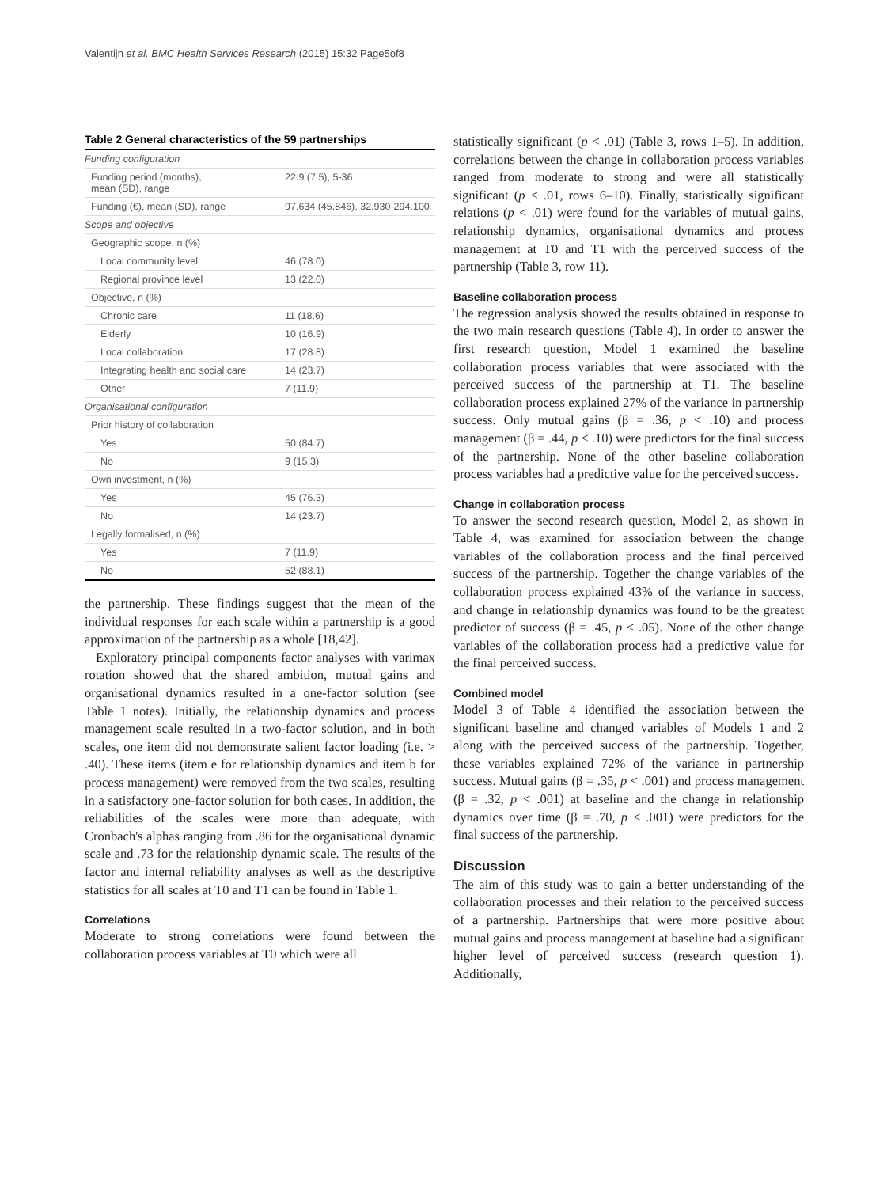Valentijn et al. BMC Health Services Research (2015) 15:32 Page5of8
Table 2 General characteristics of the 59 partnerships
| Funding configuration | |
| Funding period (months), mean (SD), range | 22.9 (7.5), 5-36 |
| Funding (€), mean (SD), range | 97.634 (45.846), 32.930-294.100 |
| Scope and objective | |
| Geographic scope, n (%) | |
| Local community level | 46 (78.0) |
| Regional province level | 13 (22.0) |
| Objective, n (%) | |
| Chronic care | 11 (18.6) |
| Elderly | 10 (16.9) |
| Local collaboration | 17 (28.8) |
| Integrating health and social care | 14 (23.7) |
| Other | 7 (11.9) |
| Organisational configuration | |
| Prior history of collaboration | |
| Yes | 50 (84.7) |
| No | 9 (15.3) |
| Own investment, n (%) | |
| Yes | 45 (76.3) |
| No | 14 (23.7) |
| Legally formalised, n (%) | |
| Yes | 7 (11.9) |
| No | 52 (88.1) |
the partnership. These findings suggest that the mean of the individual responses for each scale within a partnership is a good approximation of the partnership as a whole [18,42].
Exploratory principal components factor analyses with varimax rotation showed that the shared ambition, mutual gains and organisational dynamics resulted in a one-factor solution (see Table 1 notes). Initially, the relationship dynamics and process management scale resulted in a two-factor solution, and in both scales, one item did not demonstrate salient factor loading (i.e. > .40). These items (item e for relationship dynamics and item b for process management) were removed from the two scales, resulting in a satisfactory one-factor solution for both cases. In addition, the reliabilities of the scales were more than adequate, with Cronbach's alphas ranging from .86 for the organisational dynamic scale and .73 for the relationship dynamic scale. The results of the factor and internal reliability analyses as well as the descriptive statistics for all scales at T0 and T1 can be found in Table 1.
Correlations
Moderate to strong correlations were found between the collaboration process variables at T0 which were all
statistically significant (p < .01) (Table 3, rows 1–5). In addition, correlations between the change in collaboration process variables ranged from moderate to strong and were all statistically significant (p < .01, rows 6–10). Finally, statistically significant relations (p < .01) were found for the variables of mutual gains, relationship dynamics, organisational dynamics and process management at T0 and T1 with the perceived success of the partnership (Table 3, row 11).
Baseline collaboration process
The regression analysis showed the results obtained in response to the two main research questions (Table 4). In order to answer the first research question, Model 1 examined the baseline collaboration process variables that were associated with the perceived success of the partnership at T1. The baseline collaboration process explained 27% of the variance in partnership success. Only mutual gains (β = .36, p < .10) and process management (β = .44, p < .10) were predictors for the final success of the partnership. None of the other baseline collaboration process variables had a predictive value for the perceived success.
Change in collaboration process
To answer the second research question, Model 2, as shown in Table 4, was examined for association between the change variables of the collaboration process and the final perceived success of the partnership. Together the change variables of the collaboration process explained 43% of the variance in success, and change in relationship dynamics was found to be the greatest predictor of success (β = .45, p < .05). None of the other change variables of the collaboration process had a predictive value for the final perceived success.
Combined model
Model 3 of Table 4 identified the association between the significant baseline and changed variables of Models 1 and 2 along with the perceived success of the partnership. Together, these variables explained 72% of the variance in partnership success. Mutual gains (β = .35, p < .001) and process management (β = .32, p < .001) at baseline and the change in relationship dynamics over time (β = .70, p < .001) were predictors for the final success of the partnership.
Discussion
The aim of this study was to gain a better understanding of the collaboration processes and their relation to the perceived success of a partnership. Partnerships that were more positive about mutual gains and process management at baseline had a significant higher level of perceived success (research question 1). Additionally,